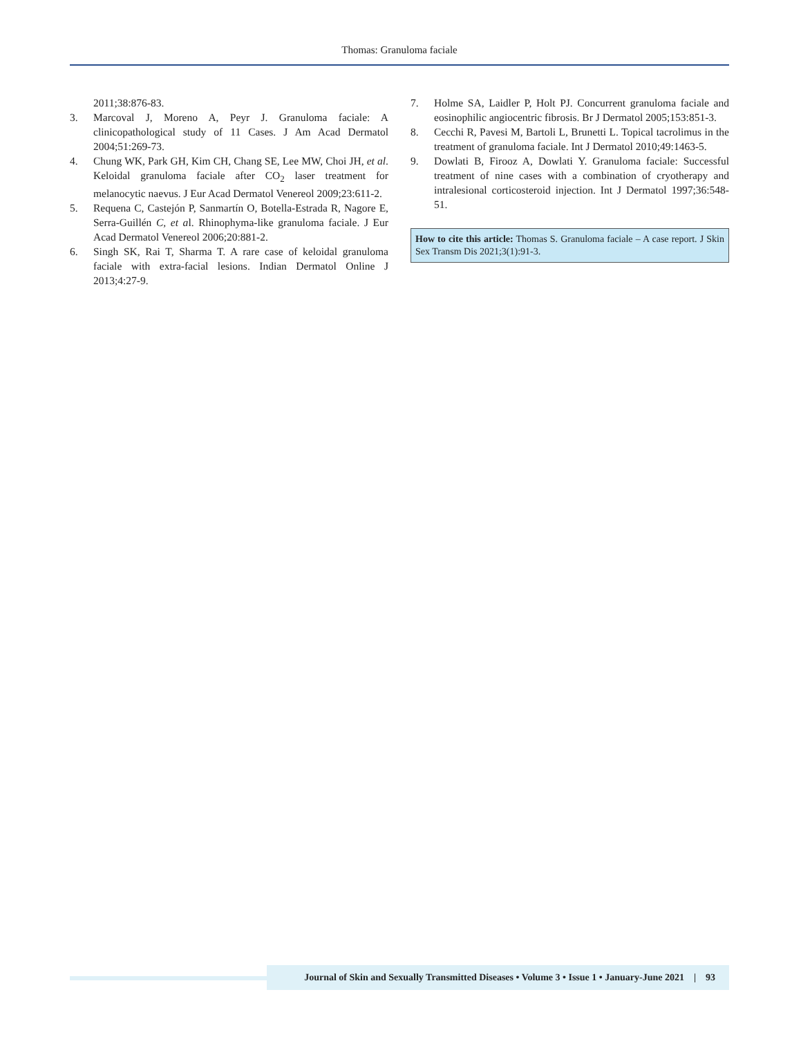Thomas: Granuloma faciale
2011;38:876-83.
3. Marcoval J, Moreno A, Peyr J. Granuloma faciale: A clinicopathological study of 11 Cases. J Am Acad Dermatol 2004;51:269-73.
4. Chung WK, Park GH, Kim CH, Chang SE, Lee MW, Choi JH, et al. Keloidal granuloma faciale after CO<sub>2</sub> laser treatment for melanocytic naevus. J Eur Acad Dermatol Venereol 2009;23:611-2.
5. Requena C, Castejón P, Sanmartín O, Botella-Estrada R, Nagore E, Serra-Guillén C, et al. Rhinophyma-like granuloma faciale. J Eur Acad Dermatol Venereol 2006;20:881-2.
6. Singh SK, Rai T, Sharma T. A rare case of keloidal granuloma faciale with extra-facial lesions. Indian Dermatol Online J 2013;4:27-9.
7. Holme SA, Laidler P, Holt PJ. Concurrent granuloma faciale and eosinophilic angiocentric fibrosis. Br J Dermatol 2005;153:851-3.
8. Cecchi R, Pavesi M, Bartoli L, Brunetti L. Topical tacrolimus in the treatment of granuloma faciale. Int J Dermatol 2010;49:1463-5.
9. Dowlati B, Firooz A, Dowlati Y. Granuloma faciale: Successful treatment of nine cases with a combination of cryotherapy and intralesional corticosteroid injection. Int J Dermatol 1997;36:548-51.
How to cite this article: Thomas S. Granuloma faciale – A case report. J Skin Sex Transm Dis 2021;3(1):91-3.
Journal of Skin and Sexually Transmitted Diseases • Volume 3 • Issue 1 • January-June 2021 | 93